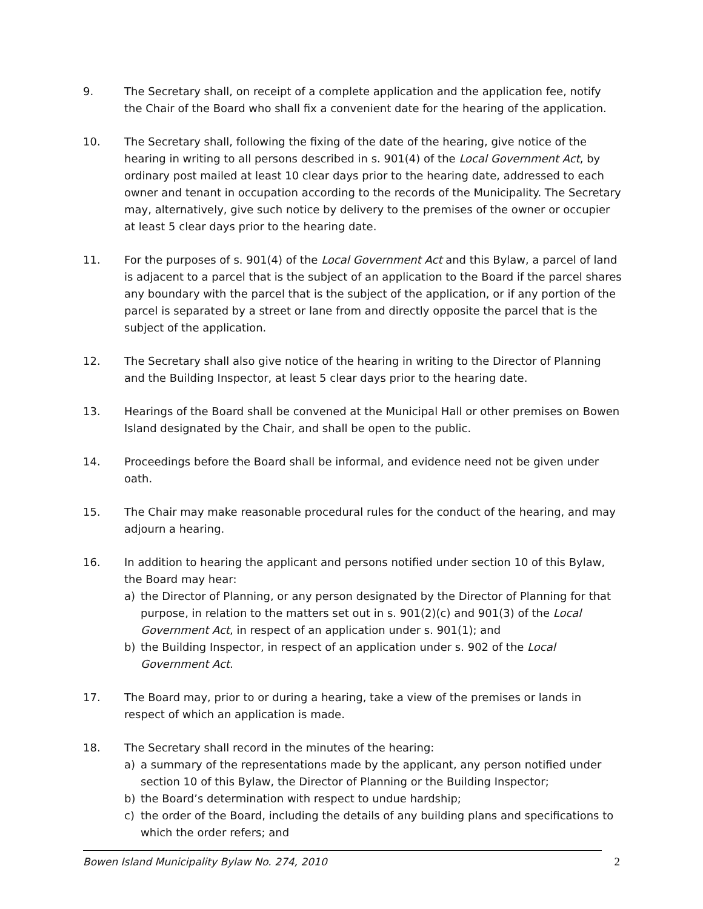9. The Secretary shall, on receipt of a complete application and the application fee, notify the Chair of the Board who shall fix a convenient date for the hearing of the application.
10. The Secretary shall, following the fixing of the date of the hearing, give notice of the hearing in writing to all persons described in s. 901(4) of the Local Government Act, by ordinary post mailed at least 10 clear days prior to the hearing date, addressed to each owner and tenant in occupation according to the records of the Municipality. The Secretary may, alternatively, give such notice by delivery to the premises of the owner or occupier at least 5 clear days prior to the hearing date.
11. For the purposes of s. 901(4) of the Local Government Act and this Bylaw, a parcel of land is adjacent to a parcel that is the subject of an application to the Board if the parcel shares any boundary with the parcel that is the subject of the application, or if any portion of the parcel is separated by a street or lane from and directly opposite the parcel that is the subject of the application.
12. The Secretary shall also give notice of the hearing in writing to the Director of Planning and the Building Inspector, at least 5 clear days prior to the hearing date.
13. Hearings of the Board shall be convened at the Municipal Hall or other premises on Bowen Island designated by the Chair, and shall be open to the public.
14. Proceedings before the Board shall be informal, and evidence need not be given under oath.
15. The Chair may make reasonable procedural rules for the conduct of the hearing, and may adjourn a hearing.
16. In addition to hearing the applicant and persons notified under section 10 of this Bylaw, the Board may hear:
a) the Director of Planning, or any person designated by the Director of Planning for that purpose, in relation to the matters set out in s. 901(2)(c) and 901(3) of the Local Government Act, in respect of an application under s. 901(1); and
b) the Building Inspector, in respect of an application under s. 902 of the Local Government Act.
17. The Board may, prior to or during a hearing, take a view of the premises or lands in respect of which an application is made.
18. The Secretary shall record in the minutes of the hearing:
a) a summary of the representations made by the applicant, any person notified under section 10 of this Bylaw, the Director of Planning or the Building Inspector;
b) the Board’s determination with respect to undue hardship;
c) the order of the Board, including the details of any building plans and specifications to which the order refers; and
Bowen Island Municipality Bylaw No. 274, 2010 2